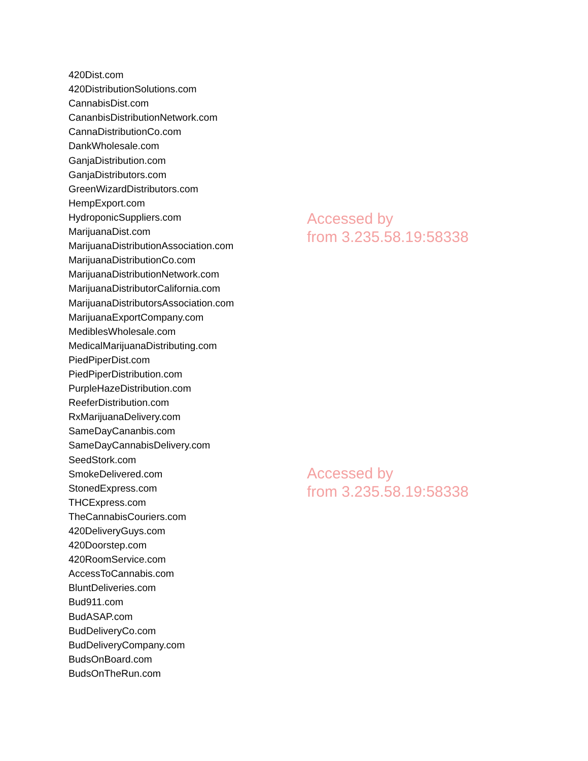420Dist.com
420DistributionSolutions.com
CannabisDist.com
CananbisDistributionNetwork.com
CannaDistributionCo.com
DankWholesale.com
GanjaDistribution.com
GanjaDistributors.com
GreenWizardDistributors.com
HempExport.com
HydroponicSuppliers.com
MarijuanaDist.com
MarijuanaDistributionAssociation.com
MarijuanaDistributionCo.com
MarijuanaDistributionNetwork.com
MarijuanaDistributorCalifornia.com
MarijuanaDistributorsAssociation.com
MarijuanaExportCompany.com
MediblesWholesale.com
MedicalMarijuanaDistributing.com
PiedPiperDist.com
PiedPiperDistribution.com
PurpleHazeDistribution.com
ReeferDistribution.com
RxMarijuanaDelivery.com
SameDayCananbis.com
SameDayCannabisDelivery.com
SeedStork.com
SmokeDelivered.com
StonedExpress.com
THCExpress.com
TheCannabisCouriers.com
420DeliveryGuys.com
420Doorstep.com
420RoomService.com
AccessToCannabis.com
BluntDeliveries.com
Bud911.com
BudASAP.com
BudDeliveryCo.com
BudDeliveryCompany.com
BudsOnBoard.com
BudsOnTheRun.com
Accessed by
from 3.235.58.19:58338
Accessed by
from 3.235.58.19:58338